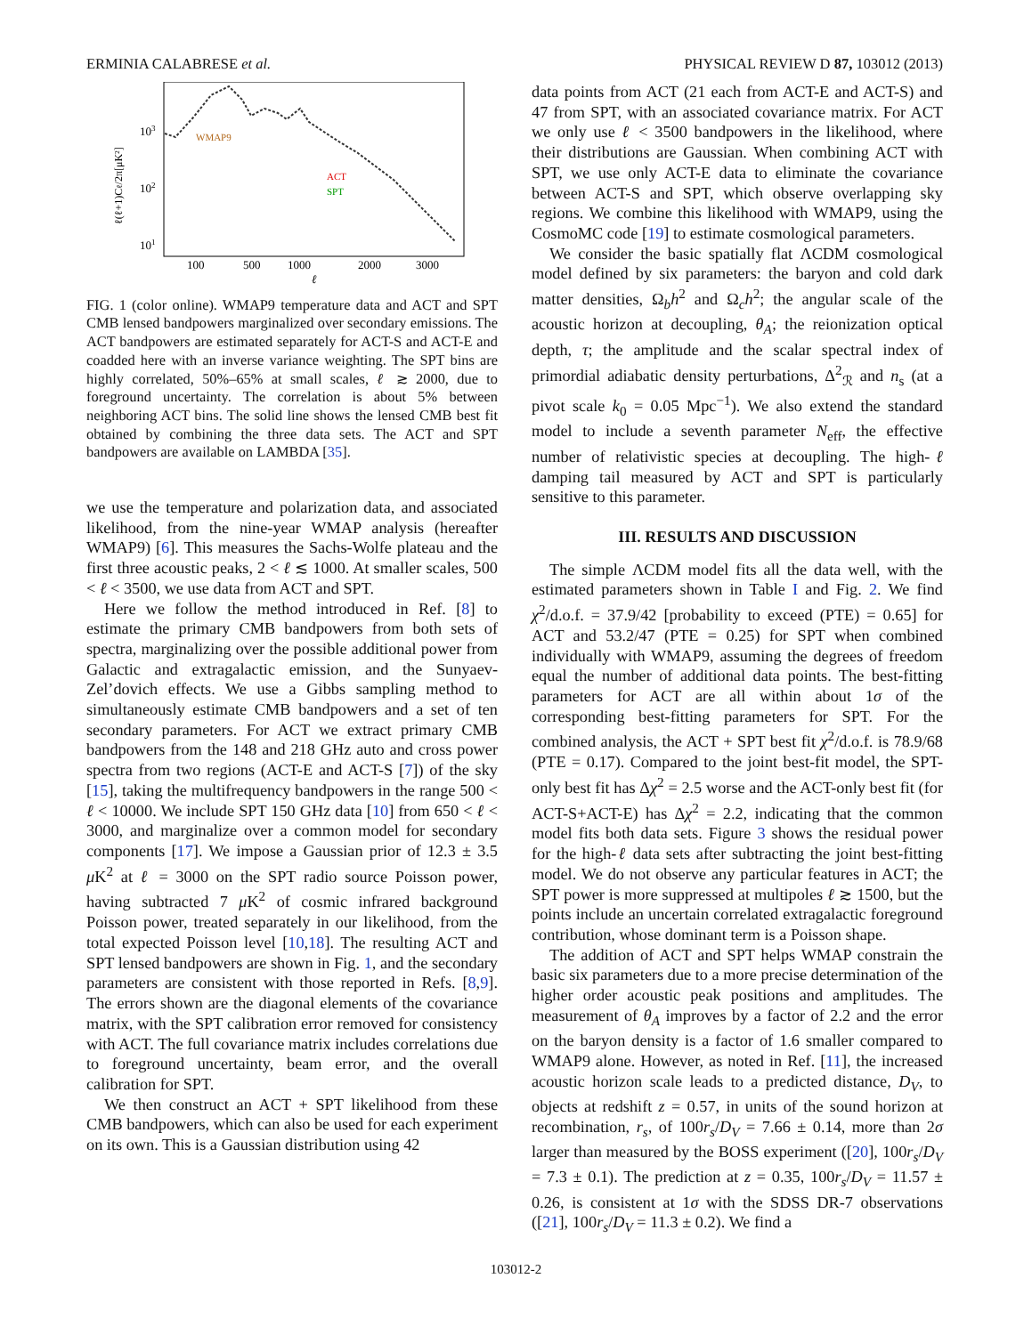ERMINIA CALABRESE et al. PHYSICAL REVIEW D 87, 103012 (2013)
103
102
101
100
500
1000
2000
3000
ℓ
ℓ(ℓ+1)Cℓ/2π[μK²]
WMAP9
ACT
SPT
FIG. 1 (color online). WMAP9 temperature data and ACT and SPT CMB lensed bandpowers marginalized over secondary emissions. The ACT bandpowers are estimated separately for ACT-S and ACT-E and coadded here with an inverse variance weighting. The SPT bins are highly correlated, 50%–65% at small scales, ℓ ≳ 2000, due to foreground uncertainty. The correlation is about 5% between neighboring ACT bins. The solid line shows the lensed CMB best fit obtained by combining the three data sets. The ACT and SPT bandpowers are available on LAMBDA [35].
we use the temperature and polarization data, and associated likelihood, from the nine-year WMAP analysis (hereafter WMAP9) [6]. This measures the Sachs-Wolfe plateau and the first three acoustic peaks, 2 < ℓ ≲ 1000. At smaller scales, 500 < ℓ < 3500, we use data from ACT and SPT.
Here we follow the method introduced in Ref. [8] to estimate the primary CMB bandpowers from both sets of spectra, marginalizing over the possible additional power from Galactic and extragalactic emission, and the Sunyaev-Zel’dovich effects. We use a Gibbs sampling method to simultaneously estimate CMB bandpowers and a set of ten secondary parameters. For ACT we extract primary CMB bandpowers from the 148 and 218 GHz auto and cross power spectra from two regions (ACT-E and ACT-S [7]) of the sky [15], taking the multifrequency bandpowers in the range 500 < ℓ < 10000. We include SPT 150 GHz data [10] from 650 < ℓ < 3000, and marginalize over a common model for secondary components [17]. We impose a Gaussian prior of 12.3 ± 3.5 μ K<sup>2</sup> at ℓ = 3000 on the SPT radio source Poisson power, having subtracted 7 μ K<sup>2</sup> of cosmic infrared background Poisson power, treated separately in our likelihood, from the total expected Poisson level [10,18]. The resulting ACT and SPT lensed bandpowers are shown in Fig. 1, and the secondary parameters are consistent with those reported in Refs. [8,9]. The errors shown are the diagonal elements of the covariance matrix, with the SPT calibration error removed for consistency with ACT. The full covariance matrix includes correlations due to foreground uncertainty, beam error, and the overall calibration for SPT.
We then construct an ACT + SPT likelihood from these CMB bandpowers, which can also be used for each experiment on its own. This is a Gaussian distribution using 42
data points from ACT (21 each from ACT-E and ACT-S) and 47 from SPT, with an associated covariance matrix. For ACT we only use ℓ < 3500 bandpowers in the likelihood, where their distributions are Gaussian. When combining ACT with SPT, we use only ACT-E data to eliminate the covariance between ACT-S and SPT, which observe overlapping sky regions. We combine this likelihood with WMAP9, using the CosmoMC code [19] to estimate cosmological parameters.
We consider the basic spatially flat ΛCDM cosmological model defined by six parameters: the baryon and cold dark matter densities, Ω<sub>b</sub>h<sup>2</sup> and Ω<sub>c</sub>h<sup>2</sup>; the angular scale of the acoustic horizon at decoupling, θ<sub>A</sub>; the reionization optical depth, τ; the amplitude and the scalar spectral index of primordial adiabatic density perturbations, Δ<sup>2</sup><sub>ℛ</sub> and n<sub>s</sub> (at a pivot scale k<sub>0</sub> = 0.05 Mpc<sup>−1</sup>). We also extend the standard model to include a seventh parameter N<sub>eff</sub>, the effective number of relativistic species at decoupling. The high-ℓ damping tail measured by ACT and SPT is particularly sensitive to this parameter.
III. RESULTS AND DISCUSSION
The simple ΛCDM model fits all the data well, with the estimated parameters shown in Table I and Fig. 2. We find χ<sup>2</sup>/d.o.f. = 37.9/42 [probability to exceed (PTE) = 0.65] for ACT and 53.2/47 (PTE = 0.25) for SPT when combined individually with WMAP9, assuming the degrees of freedom equal the number of additional data points. The best-fitting parameters for ACT are all within about 1σ of the corresponding best-fitting parameters for SPT. For the combined analysis, the ACT + SPT best fit χ<sup>2</sup>/d.o.f. is 78.9/68 (PTE = 0.17). Compared to the joint best-fit model, the SPT-only best fit has Δχ<sup>2</sup> = 2.5 worse and the ACT-only best fit (for ACT-S+ACT-E) has Δχ<sup>2</sup> = 2.2, indicating that the common model fits both data sets. Figure 3 shows the residual power for the high-ℓ data sets after subtracting the joint best-fitting model. We do not observe any particular features in ACT; the SPT power is more suppressed at multipoles ℓ ≳ 1500, but the points include an uncertain correlated extragalactic foreground contribution, whose dominant term is a Poisson shape.
The addition of ACT and SPT helps WMAP constrain the basic six parameters due to a more precise determination of the higher order acoustic peak positions and amplitudes. The measurement of θ<sub>A</sub> improves by a factor of 2.2 and the error on the baryon density is a factor of 1.6 smaller compared to WMAP9 alone. However, as noted in Ref. [11], the increased acoustic horizon scale leads to a predicted distance, D<sub>V</sub>, to objects at redshift z = 0.57, in units of the sound horizon at recombination, r<sub>s</sub>, of 100r<sub>s</sub>/D<sub>V</sub> = 7.66 ± 0.14, more than 2σ larger than measured by the BOSS experiment ([20], 100r<sub>s</sub>/D<sub>V</sub> = 7.3 ± 0.1). The prediction at z = 0.35, 100r<sub>s</sub>/D<sub>V</sub> = 11.57 ± 0.26, is consistent at 1σ with the SDSS DR-7 observations ([21], 100r<sub>s</sub>/D<sub>V</sub> = 11.3 ± 0.2). We find a
103012-2